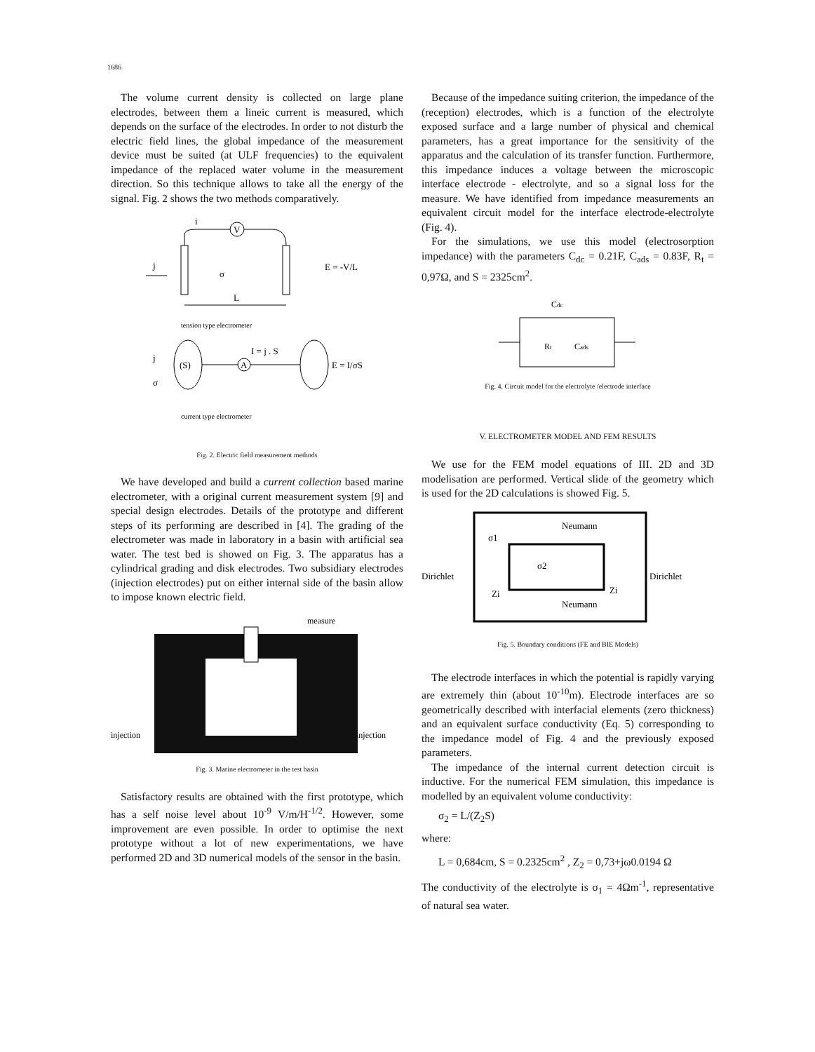1686
The volume current density is collected on large plane electrodes, between them a lineic current is measured, which depends on the surface of the electrodes. In order to not disturb the electric field lines, the global impedance of the measurement device must be suited (at ULF frequencies) to the equivalent impedance of the replaced water volume in the measurement direction. So this technique allows to take all the energy of the signal. Fig. 2 shows the two methods comparatively.
V
i
σ
j
E = -V/L
L
tension type electrometer
(S)
A
I = j . S
E = I/σS
j
σ
current type electrometer
Fig. 2. Electric field measurement methods
We have developed and build a current collection based marine electrometer, with a original current measurement system [9] and special design electrodes. Details of the prototype and different steps of its performing are described in [4]. The grading of the electrometer was made in laboratory in a basin with artificial sea water. The test bed is showed on Fig. 3. The apparatus has a cylindrical grading and disk electrodes. Two subsidiary electrodes (injection electrodes) put on either internal side of the basin allow to impose known electric field.
measure
injection
injection
Fig. 3. Marine electrometer in the test basin
Satisfactory results are obtained with the first prototype, which has a self noise level about 10<sup>-9</sup> V/m/H<sup>-1/2</sup>. However, some improvement are even possible. In order to optimise the next prototype without a lot of new experimentations, we have performed 2D and 3D numerical models of the sensor in the basin.
Because of the impedance suiting criterion, the impedance of the (reception) electrodes, which is a function of the electrolyte exposed surface and a large number of physical and chemical parameters, has a great importance for the sensitivity of the apparatus and the calculation of its transfer function. Furthermore, this impedance induces a voltage between the microscopic interface electrode - electrolyte, and so a signal loss for the measure. We have identified from impedance measurements an equivalent circuit model for the interface electrode-electrolyte (Fig. 4).
For the simulations, we use this model (electrosorption impedance) with the parameters C<sub>dc</sub> = 0.21F, C<sub>ads</sub> = 0.83F, R<sub>t</sub> = 0,97Ω, and S = 2325cm<sup>2</sup>.
Cdc
Rt
Cads
Fig. 4. Circuit model for the electrolyte /electrode interface
V. ELECTROMETER MODEL AND FEM RESULTS
We use for the FEM model equations of III. 2D and 3D modelisation are performed. Vertical slide of the geometry which is used for the 2D calculations is showed Fig. 5.
Neumann
σ1
σ2
Dirichlet
Dirichlet
Zi
Zi
Neumann
Fig. 5. Boundary conditions (FE and BIE Models)
The electrode interfaces in which the potential is rapidly varying are extremely thin (about 10<sup>-10</sup>m). Electrode interfaces are so geometrically described with interfacial elements (zero thickness) and an equivalent surface conductivity (Eq. 5) corresponding to the impedance model of Fig. 4 and the previously exposed parameters.
The impedance of the internal current detection circuit is inductive. For the numerical FEM simulation, this impedance is modelled by an equivalent volume conductivity:
σ<sub>2</sub> = L/(Z<sub>2</sub>S)
where:
L = 0,684cm, S = 0.2325cm<sup>2</sup> , Z<sub>2</sub> = 0,73+jω0.0194 Ω
The conductivity of the electrolyte is σ<sub>1</sub> = 4Ωm<sup>-1</sup>, representative of natural sea water.